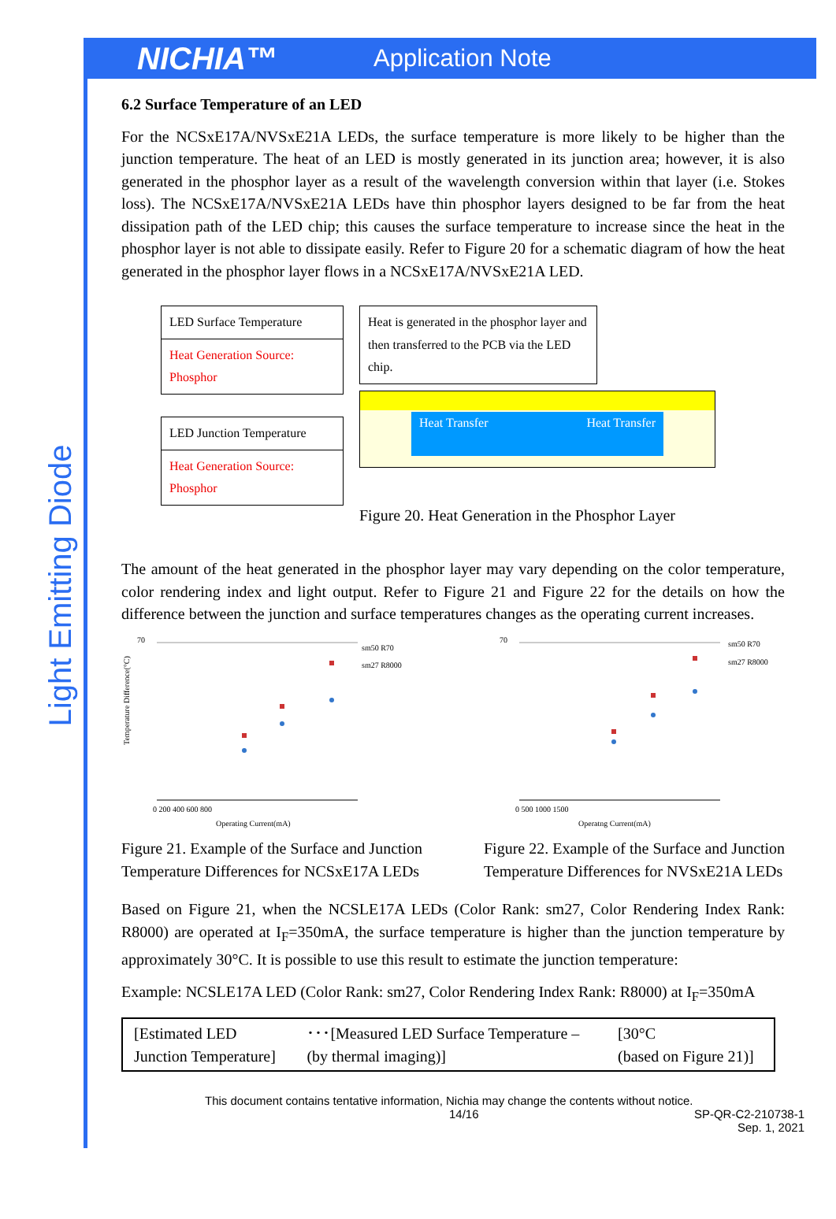NICHIA™
Application Note
Light Emitting Diode
6.2 Surface Temperature of an LED
For the NCSxE17A/NVSxE21A LEDs, the surface temperature is more likely to be higher than the junction temperature. The heat of an LED is mostly generated in its junction area; however, it is also generated in the phosphor layer as a result of the wavelength conversion within that layer (i.e. Stokes loss). The NCSxE17A/NVSxE21A LEDs have thin phosphor layers designed to be far from the heat dissipation path of the LED chip; this causes the surface temperature to increase since the heat in the phosphor layer is not able to dissipate easily. Refer to Figure 20 for a schematic diagram of how the heat generated in the phosphor layer flows in a NCSxE17A/NVSxE21A LED.
LED Surface Temperature
Heat Generation Source:
Phosphor
LED Junction Temperature
Heat Generation Source:
Phosphor
Heat is generated in the phosphor layer and then transferred to the PCB via the LED chip.
Heat Transfer Heat Transfer
Figure 20. Heat Generation in the Phosphor Layer
The amount of the heat generated in the phosphor layer may vary depending on the color temperature, color rendering index and light output. Refer to Figure 21 and Figure 22 for the details on how the difference between the junction and surface temperatures changes as the operating current increases.
70
Temperature Difference(°C)
sm50 R70
sm27 R8000
0 200 400 600 800
Operating Current(mA)
Figure 21. Example of the Surface and Junction Temperature Differences for NCSxE17A LEDs
70
sm50 R70
sm27 R8000
0 500 1000 1500
Operatng Current(mA)
Figure 22. Example of the Surface and Junction Temperature Differences for NVSxE21A LEDs
Based on Figure 21, when the NCSLE17A LEDs (Color Rank: sm27, Color Rendering Index Rank: R8000) are operated at I<sub>F</sub>=350mA, the surface temperature is higher than the junction temperature by approximately 30°C. It is possible to use this result to estimate the junction temperature:
Example: NCSLE17A LED (Color Rank: sm27, Color Rendering Index Rank: R8000) at I<sub>F</sub>=350mA
| [Estimated LED Junction Temperature] | ･･･[Measured LED Surface Temperature – (by thermal imaging)] | [30°C (based on Figure 21)] |
This document contains tentative information, Nichia may change the contents without notice.
14/16 SP-QR-C2-210738-1
Sep. 1, 2021